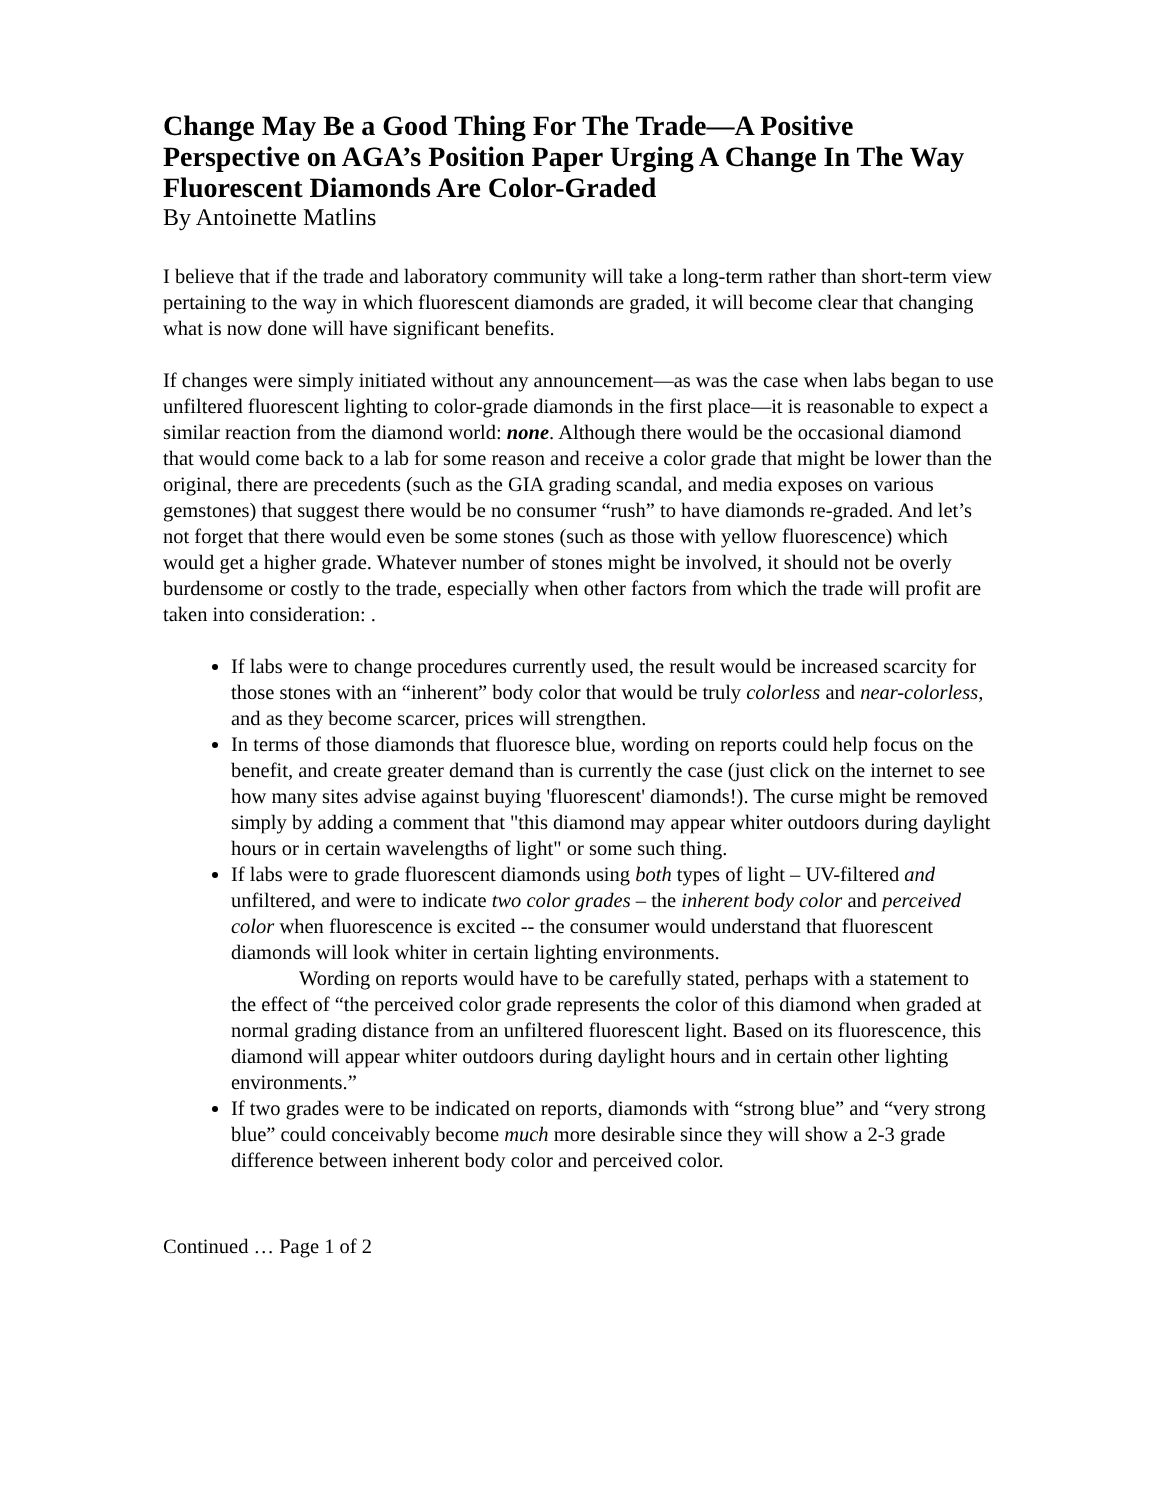Change May Be a Good Thing For The Trade—A Positive Perspective on AGA’s Position Paper Urging A Change In The Way Fluorescent Diamonds Are Color-Graded
By Antoinette Matlins
I believe that if the trade and laboratory community will take a long-term rather than short-term view pertaining to the way in which fluorescent diamonds are graded, it will become clear that changing what is now done will have significant benefits.
If changes were simply initiated without any announcement—as was the case when labs began to use unfiltered fluorescent lighting to color-grade diamonds in the first place—it is reasonable to expect a similar reaction from the diamond world: none. Although there would be the occasional diamond that would come back to a lab for some reason and receive a color grade that might be lower than the original, there are precedents (such as the GIA grading scandal, and media exposes on various gemstones) that suggest there would be no consumer “rush” to have diamonds re-graded. And let’s not forget that there would even be some stones (such as those with yellow fluorescence) which would get a higher grade. Whatever number of stones might be involved, it should not be overly burdensome or costly to the trade, especially when other factors from which the trade will profit are taken into consideration: .
If labs were to change procedures currently used, the result would be increased scarcity for those stones with an “inherent” body color that would be truly colorless and near-colorless, and as they become scarcer, prices will strengthen.
In terms of those diamonds that fluoresce blue, wording on reports could help focus on the benefit, and create greater demand than is currently the case (just click on the internet to see how many sites advise against buying 'fluorescent' diamonds!). The curse might be removed simply by adding a comment that "this diamond may appear whiter outdoors during daylight hours or in certain wavelengths of light" or some such thing.
If labs were to grade fluorescent diamonds using both types of light – UV-filtered and unfiltered, and were to indicate two color grades – the inherent body color and perceived color when fluorescence is excited -- the consumer would understand that fluorescent diamonds will look whiter in certain lighting environments.
Wording on reports would have to be carefully stated, perhaps with a statement to the effect of “the perceived color grade represents the color of this diamond when graded at normal grading distance from an unfiltered fluorescent light. Based on its fluorescence, this diamond will appear whiter outdoors during daylight hours and in certain other lighting environments.”
If two grades were to be indicated on reports, diamonds with “strong blue” and “very strong blue” could conceivably become much more desirable since they will show a 2-3 grade difference between inherent body color and perceived color.
Continued … Page 1 of 2